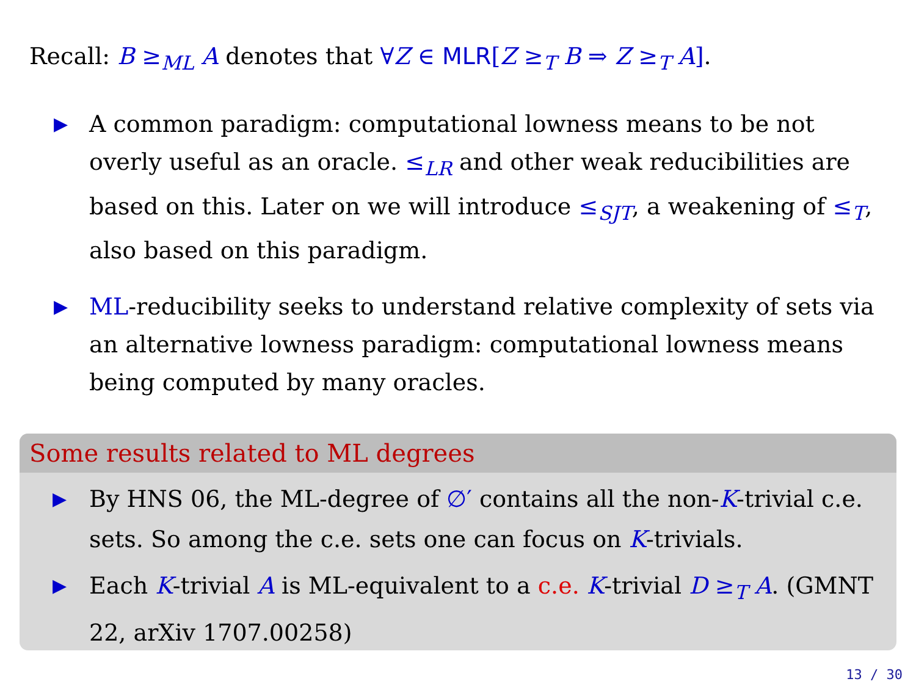Recall: B ≥<sub>ML</sub> A denotes that ∀Z ∈ MLR[Z ≥<sub>T</sub> B ⇒ Z ≥<sub>T</sub> A].
▶ A common paradigm: computational lowness means to be not overly useful as an oracle. ≤<sub>LR</sub> and other weak reducibilities are based on this. Later on we will introduce ≤<sub>SJT</sub>, a weakening of ≤<sub>T</sub>, also based on this paradigm.
▶ ML-reducibility seeks to understand relative complexity of sets via an alternative lowness paradigm: computational lowness means being computed by many oracles.
Some results related to ML degrees
▶ By HNS 06, the ML-degree of ∅′ contains all the non-K-trivial c.e. sets. So among the c.e. sets one can focus on K-trivials.
▶ Each K-trivial A is ML-equivalent to a c.e. K-trivial D ≥<sub>T</sub> A. (GMNT 22, arXiv 1707.00258)
13 / 30